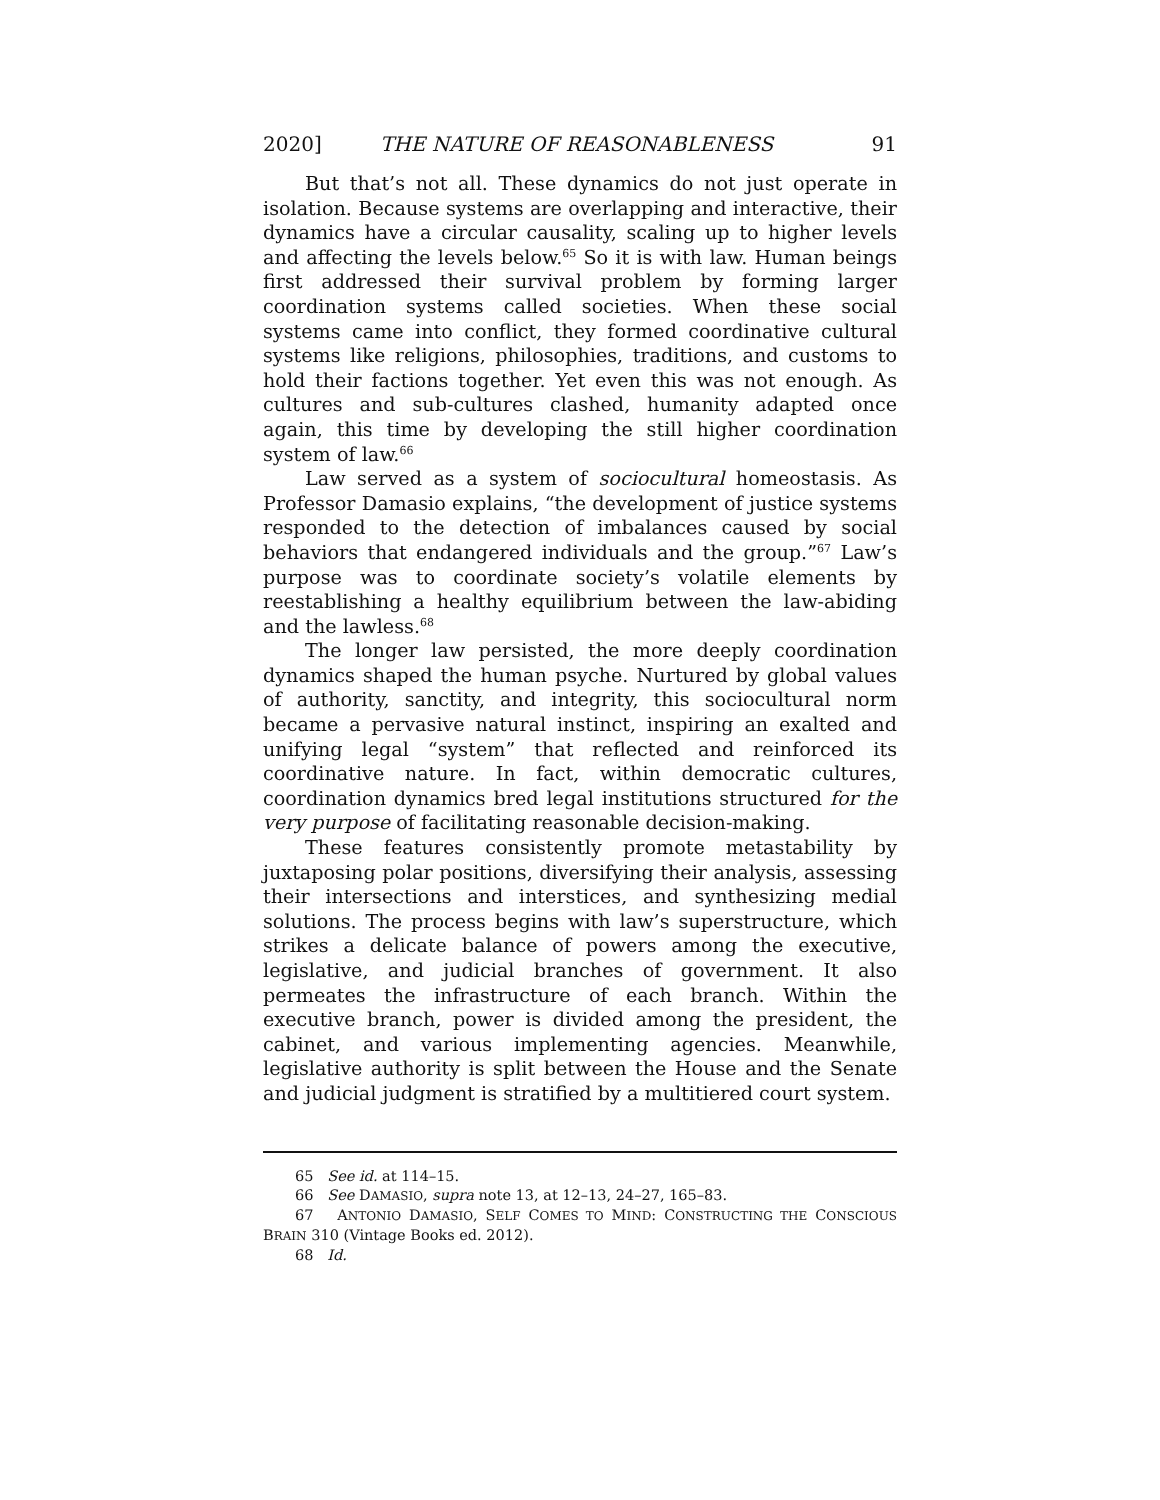2020] THE NATURE OF REASONABLENESS 91
But that’s not all. These dynamics do not just operate in isolation. Because systems are overlapping and interactive, their dynamics have a circular causality, scaling up to higher levels and affecting the levels below.<sup>65</sup> So it is with law. Human beings first addressed their survival problem by forming larger coordination systems called societies. When these social systems came into conflict, they formed coordinative cultural systems like religions, philosophies, traditions, and customs to hold their factions together. Yet even this was not enough. As cultures and sub-cultures clashed, humanity adapted once again, this time by developing the still higher coordination system of law.<sup>66</sup>
Law served as a system of sociocultural homeostasis. As Professor Damasio explains, “the development of justice systems responded to the detection of imbalances caused by social behaviors that endangered individuals and the group.”<sup>67</sup> Law’s purpose was to coordinate society’s volatile elements by reestablishing a healthy equilibrium between the law-abiding and the lawless.<sup>68</sup>
The longer law persisted, the more deeply coordination dynamics shaped the human psyche. Nurtured by global values of authority, sanctity, and integrity, this sociocultural norm became a pervasive natural instinct, inspiring an exalted and unifying legal “system” that reflected and reinforced its coordinative nature. In fact, within democratic cultures, coordination dynamics bred legal institutions structured for the very purpose of facilitating reasonable decision-making.
These features consistently promote metastability by juxtaposing polar positions, diversifying their analysis, assessing their intersections and interstices, and synthesizing medial solutions. The process begins with law’s superstructure, which strikes a delicate balance of powers among the executive, legislative, and judicial branches of government. It also permeates the infrastructure of each branch. Within the executive branch, power is divided among the president, the cabinet, and various implementing agencies. Meanwhile, legislative authority is split between the House and the Senate and judicial judgment is stratified by a multitiered court system.
65 See id. at 114–15.
66 See DAMASIO, supra note 13, at 12–13, 24–27, 165–83.
67 ANTONIO DAMASIO, SELF COMES TO MIND: CONSTRUCTING THE CONSCIOUS BRAIN 310 (Vintage Books ed. 2012).
68 Id.